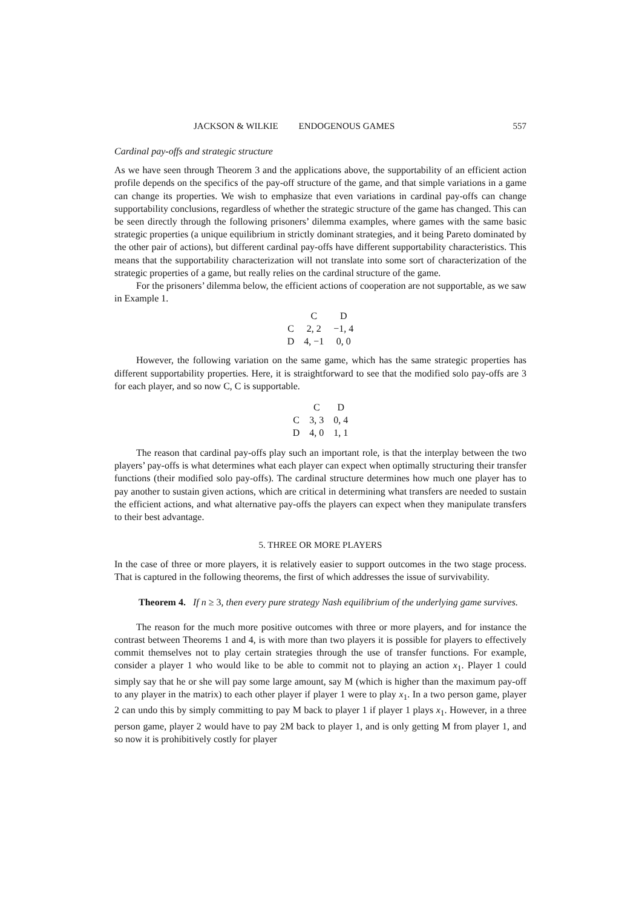JACKSON & WILKIE ENDOGENOUS GAMES 557
Cardinal pay-offs and strategic structure
As we have seen through Theorem 3 and the applications above, the supportability of an efficient action profile depends on the specifics of the pay-off structure of the game, and that simple variations in a game can change its properties. We wish to emphasize that even variations in cardinal pay-offs can change supportability conclusions, regardless of whether the strategic structure of the game has changed. This can be seen directly through the following prisoners’ dilemma examples, where games with the same basic strategic properties (a unique equilibrium in strictly dominant strategies, and it being Pareto dominated by the other pair of actions), but different cardinal pay-offs have different supportability characteristics. This means that the supportability characterization will not translate into some sort of characterization of the strategic properties of a game, but really relies on the cardinal structure of the game.
For the prisoners’ dilemma below, the efficient actions of cooperation are not supportable, as we saw in Example 1.
| | C | D |
| --- | --- | --- |
| C | 2, 2 | −1, 4 |
| D | 4, −1 | 0, 0 |
However, the following variation on the same game, which has the same strategic properties has different supportability properties. Here, it is straightforward to see that the modified solo pay-offs are 3 for each player, and so now C, C is supportable.
| | C | D |
| --- | --- | --- |
| C | 3, 3 | 0, 4 |
| D | 4, 0 | 1, 1 |
The reason that cardinal pay-offs play such an important role, is that the interplay between the two players’ pay-offs is what determines what each player can expect when optimally structuring their transfer functions (their modified solo pay-offs). The cardinal structure determines how much one player has to pay another to sustain given actions, which are critical in determining what transfers are needed to sustain the efficient actions, and what alternative pay-offs the players can expect when they manipulate transfers to their best advantage.
5. THREE OR MORE PLAYERS
In the case of three or more players, it is relatively easier to support outcomes in the two stage process. That is captured in the following theorems, the first of which addresses the issue of survivability.
Theorem 4. If n ≥ 3, then every pure strategy Nash equilibrium of the underlying game survives.
The reason for the much more positive outcomes with three or more players, and for instance the contrast between Theorems 1 and 4, is with more than two players it is possible for players to effectively commit themselves not to play certain strategies through the use of transfer functions. For example, consider a player 1 who would like to be able to commit not to playing an action x<sub>1</sub>. Player 1 could simply say that he or she will pay some large amount, say M (which is higher than the maximum pay-off to any player in the matrix) to each other player if player 1 were to play x<sub>1</sub>. In a two person game, player 2 can undo this by simply committing to pay M back to player 1 if player 1 plays x<sub>1</sub>. However, in a three person game, player 2 would have to pay 2M back to player 1, and is only getting M from player 1, and so now it is prohibitively costly for player